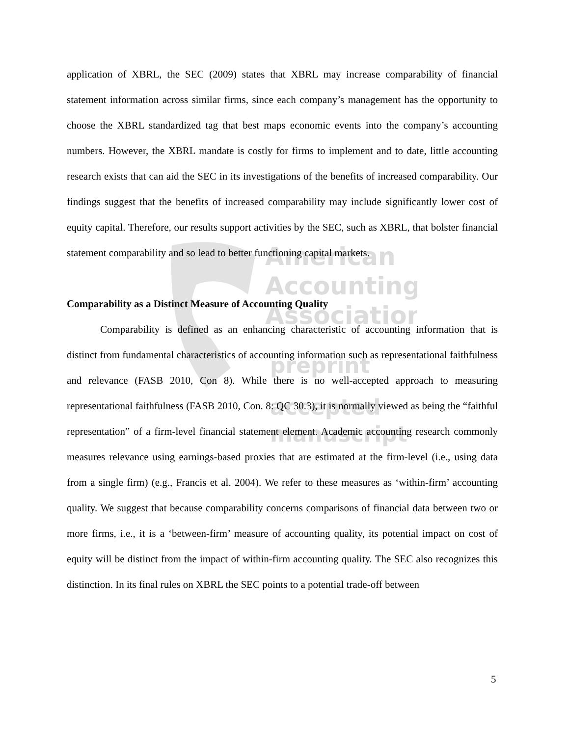American
Accounting
Association
preprint
accepted
manuscript
application of XBRL, the SEC (2009) states that XBRL may increase comparability of financial statement information across similar firms, since each company’s management has the opportunity to choose the XBRL standardized tag that best maps economic events into the company’s accounting numbers. However, the XBRL mandate is costly for firms to implement and to date, little accounting research exists that can aid the SEC in its investigations of the benefits of increased comparability. Our findings suggest that the benefits of increased comparability may include significantly lower cost of equity capital. Therefore, our results support activities by the SEC, such as XBRL, that bolster financial statement comparability and so lead to better functioning capital markets.
Comparability as a Distinct Measure of Accounting Quality
Comparability is defined as an enhancing characteristic of accounting information that is distinct from fundamental characteristics of accounting information such as representational faithfulness and relevance (FASB 2010, Con 8). While there is no well-accepted approach to measuring representational faithfulness (FASB 2010, Con. 8: QC 30.3), it is normally viewed as being the “faithful representation” of a firm-level financial statement element. Academic accounting research commonly measures relevance using earnings-based proxies that are estimated at the firm-level (i.e., using data from a single firm) (e.g., Francis et al. 2004). We refer to these measures as ‘within-firm’ accounting quality. We suggest that because comparability concerns comparisons of financial data between two or more firms, i.e., it is a ‘between-firm’ measure of accounting quality, its potential impact on cost of equity will be distinct from the impact of within-firm accounting quality. The SEC also recognizes this distinction. In its final rules on XBRL the SEC points to a potential trade-off between
5